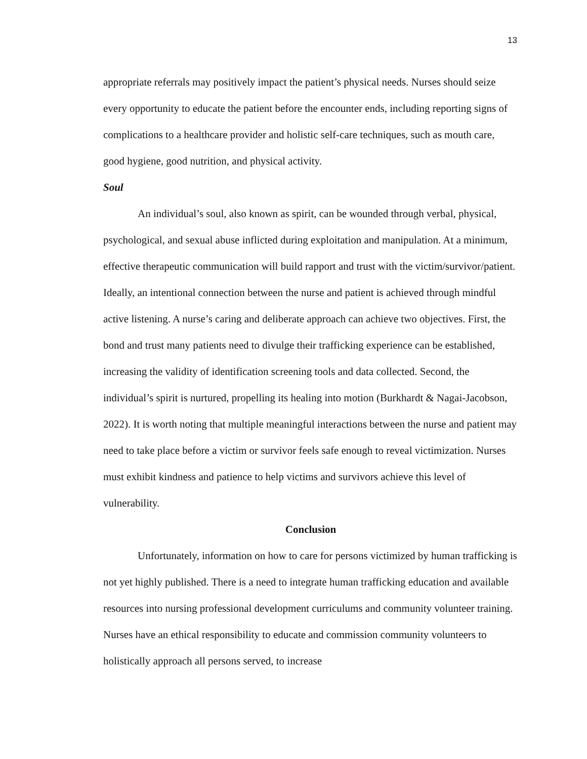13
appropriate referrals may positively impact the patient’s physical needs. Nurses should seize every opportunity to educate the patient before the encounter ends, including reporting signs of complications to a healthcare provider and holistic self-care techniques, such as mouth care, good hygiene, good nutrition, and physical activity.
Soul
An individual’s soul, also known as spirit, can be wounded through verbal, physical, psychological, and sexual abuse inflicted during exploitation and manipulation. At a minimum, effective therapeutic communication will build rapport and trust with the victim/survivor/patient. Ideally, an intentional connection between the nurse and patient is achieved through mindful active listening. A nurse’s caring and deliberate approach can achieve two objectives. First, the bond and trust many patients need to divulge their trafficking experience can be established, increasing the validity of identification screening tools and data collected. Second, the individual’s spirit is nurtured, propelling its healing into motion (Burkhardt & Nagai-Jacobson, 2022). It is worth noting that multiple meaningful interactions between the nurse and patient may need to take place before a victim or survivor feels safe enough to reveal victimization. Nurses must exhibit kindness and patience to help victims and survivors achieve this level of vulnerability.
Conclusion
Unfortunately, information on how to care for persons victimized by human trafficking is not yet highly published. There is a need to integrate human trafficking education and available resources into nursing professional development curriculums and community volunteer training. Nurses have an ethical responsibility to educate and commission community volunteers to holistically approach all persons served, to increase